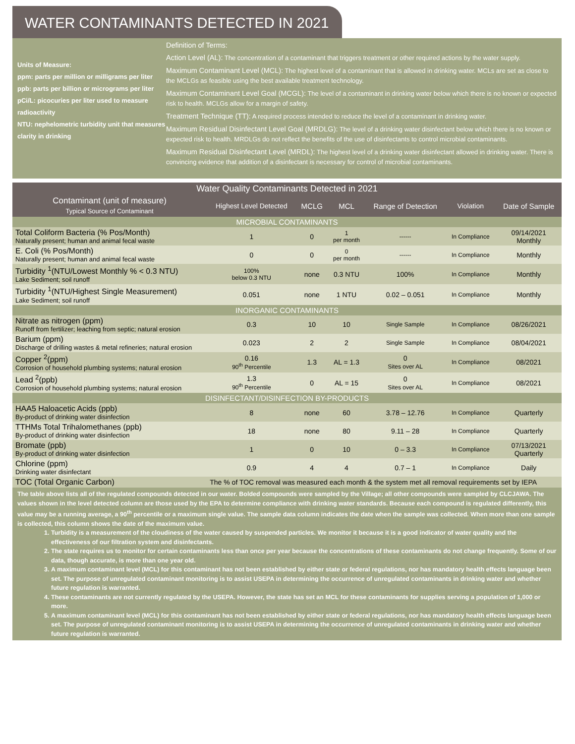WATER CONTAMINANTS DETECTED IN 2021
Units of Measure:
ppm: parts per million or milligrams per liter
ppb: parts per billion or micrograms per liter
pCi/L: picocuries per liter used to measure radioactivity
NTU: nephelometric turbidity unit that measures clarity in drinking
Definition of Terms:
Action Level (AL): The concentration of a contaminant that triggers treatment or other required actions by the water supply.
Maximum Contaminant Level (MCL): The highest level of a contaminant that is allowed in drinking water. MCLs are set as close to the MCLGs as feasible using the best available treatment technology.
Maximum Contaminant Level Goal (MCGL): The level of a contaminant in drinking water below which there is no known or expected risk to health. MCLGs allow for a margin of safety.
Treatment Technique (TT): A required process intended to reduce the level of a contaminant in drinking water.
Maximum Residual Disinfectant Level Goal (MRDLG): The level of a drinking water disinfectant below which there is no known or expected risk to health. MRDLGs do not reflect the benefits of the use of disinfectants to control microbial contaminants.
Maximum Residual Disinfectant Level (MRDL): The highest level of a drinking water disinfectant allowed in drinking water. There is convincing evidence that addition of a disinfectant is necessary for control of microbial contaminants.
| Water Quality Contaminants Detected in 2021 | | | | | | |
| --- | --- | --- | --- | --- | --- | --- |
| Contaminant (unit of measure) Typical Source of Contaminant | Highest Level Detected | MCLG | MCL | Range of Detection | Violation | Date of Sample |
| MICROBIAL CONTAMINANTS | | | | | | |
| Total Coliform Bacteria (% Pos/Month) Naturally present; human and animal fecal waste | 1 | 0 | 1 per month | ------ | In Compliance | 09/14/2021 Monthly |
| E. Coli (% Pos/Month) Naturally present; human and animal fecal waste | 0 | 0 | 0 per month | ------ | In Compliance | Monthly |
| Turbidity <sup>1</sup>(NTU/Lowest Monthly % < 0.3 NTU) Lake Sediment; soil runoff | 100% below 0.3 NTU | none | 0.3 NTU | 100% | In Compliance | Monthly |
| Turbidity <sup>1</sup>(NTU/Highest Single Measurement) Lake Sediment; soil runoff | 0.051 | none | 1 NTU | 0.02 – 0.051 | In Compliance | Monthly |
| INORGANIC CONTAMINANTS | | | | | | |
| Nitrate as nitrogen (ppm) Runoff from fertilizer; leaching from septic; natural erosion | 0.3 | 10 | 10 | Single Sample | In Compliance | 08/26/2021 |
| Barium (ppm) Discharge of drilling wastes & metal refineries; natural erosion | 0.023 | 2 | 2 | Single Sample | In Compliance | 08/04/2021 |
| Copper <sup>2</sup>(ppm) Corrosion of household plumbing systems; natural erosion | 0.16 90<sup>th</sup> Percentile | 1.3 | AL = 1.3 | 0 Sites over AL | In Compliance | 08/2021 |
| Lead <sup>2</sup>(ppb) Corrosion of household plumbing systems; natural erosion | 1.3 90<sup>th</sup> Percentile | 0 | AL = 15 | 0 Sites over AL | In Compliance | 08/2021 |
| DISINFECTANT/DISINFECTION BY-PRODUCTS | | | | | | |
| HAA5 Haloacetic Acids (ppb) By-product of drinking water disinfection | 8 | none | 60 | 3.78 – 12.76 | In Compliance | Quarterly |
| TTHMs Total Trihalomethanes (ppb) By-product of drinking water disinfection | 18 | none | 80 | 9.11 – 28 | In Compliance | Quarterly |
| Bromate (ppb) By-product of drinking water disinfection | 1 | 0 | 10 | 0 – 3.3 | In Compliance | 07/13/2021 Quarterly |
| Chlorine (ppm) Drinking water disinfectant | 0.9 | 4 | 4 | 0.7 – 1 | In Compliance | Daily |
| TOC (Total Organic Carbon) | The % of TOC removal was measured each month & the system met all removal requirements set by IEPA | | | | | |
The table above lists all of the regulated compounds detected in our water. Bolded compounds were sampled by the Village; all other compounds were sampled by CLCJAWA. The values shown in the level detected column are those used by the EPA to determine compliance with drinking water standards. Because each compound is regulated differently, this value may be a running average, a 90<sup>th</sup> percentile or a maximum single value. The sample data column indicates the date when the sample was collected. When more than one sample is collected, this column shows the date of the maximum value.
1. Turbidity is a measurement of the cloudiness of the water caused by suspended particles. We monitor it because it is a good indicator of water quality and the effectiveness of our filtration system and disinfectants.
2. The state requires us to monitor for certain contaminants less than once per year because the concentrations of these contaminants do not change frequently. Some of our data, though accurate, is more than one year old.
3. A maximum contaminant level (MCL) for this contaminant has not been established by either state or federal regulations, nor has mandatory health effects language been set. The purpose of unregulated contaminant monitoring is to assist USEPA in determining the occurrence of unregulated contaminants in drinking water and whether future regulation is warranted.
4. These contaminants are not currently regulated by the USEPA. However, the state has set an MCL for these contaminants for supplies serving a population of 1,000 or more.
5. A maximum contaminant level (MCL) for this contaminant has not been established by either state or federal regulations, nor has mandatory health effects language been set. The purpose of unregulated contaminant monitoring is to assist USEPA in determining the occurrence of unregulated contaminants in drinking water and whether future regulation is warranted.